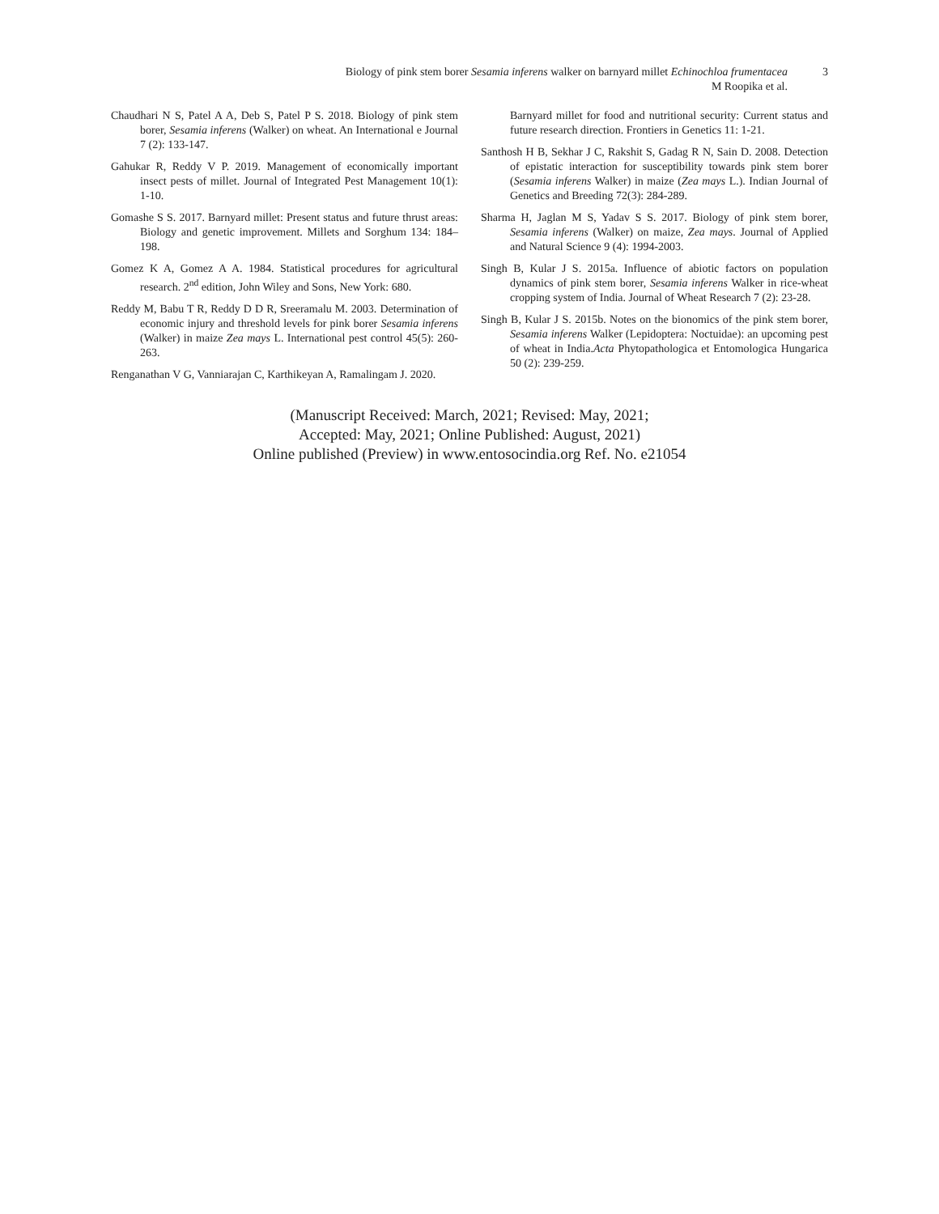Biology of pink stem borer Sesamia inferens walker on barnyard millet Echinochloa frumentacea
M Roopika et al.
3
Chaudhari N S, Patel A A, Deb S, Patel P S. 2018. Biology of pink stem borer, Sesamia inferens (Walker) on wheat. An International e Journal 7 (2): 133-147.
Gahukar R, Reddy V P. 2019. Management of economically important insect pests of millet. Journal of Integrated Pest Management 10(1): 1-10.
Gomashe S S. 2017. Barnyard millet: Present status and future thrust areas: Biology and genetic improvement. Millets and Sorghum 134: 184–198.
Gomez K A, Gomez A A. 1984. Statistical procedures for agricultural research. 2<sup>nd</sup> edition, John Wiley and Sons, New York: 680.
Reddy M, Babu T R, Reddy D D R, Sreeramalu M. 2003. Determination of economic injury and threshold levels for pink borer Sesamia inferens (Walker) in maize Zea mays L. International pest control 45(5): 260-263.
Renganathan V G, Vanniarajan C, Karthikeyan A, Ramalingam J. 2020.
Barnyard millet for food and nutritional security: Current status and future research direction. Frontiers in Genetics 11: 1-21.
Santhosh H B, Sekhar J C, Rakshit S, Gadag R N, Sain D. 2008. Detection of epistatic interaction for susceptibility towards pink stem borer (Sesamia inferens Walker) in maize (Zea mays L.). Indian Journal of Genetics and Breeding 72(3): 284-289.
Sharma H, Jaglan M S, Yadav S S. 2017. Biology of pink stem borer, Sesamia inferens (Walker) on maize, Zea mays. Journal of Applied and Natural Science 9 (4): 1994-2003.
Singh B, Kular J S. 2015a. Influence of abiotic factors on population dynamics of pink stem borer, Sesamia inferens Walker in rice-wheat cropping system of India. Journal of Wheat Research 7 (2): 23-28.
Singh B, Kular J S. 2015b. Notes on the bionomics of the pink stem borer, Sesamia inferens Walker (Lepidoptera: Noctuidae): an upcoming pest of wheat in India.Acta Phytopathologica et Entomologica Hungarica 50 (2): 239-259.
(Manuscript Received: March, 2021; Revised: May, 2021;
Accepted: May, 2021; Online Published: August, 2021)
Online published (Preview) in www.entosocindia.org Ref. No. e21054